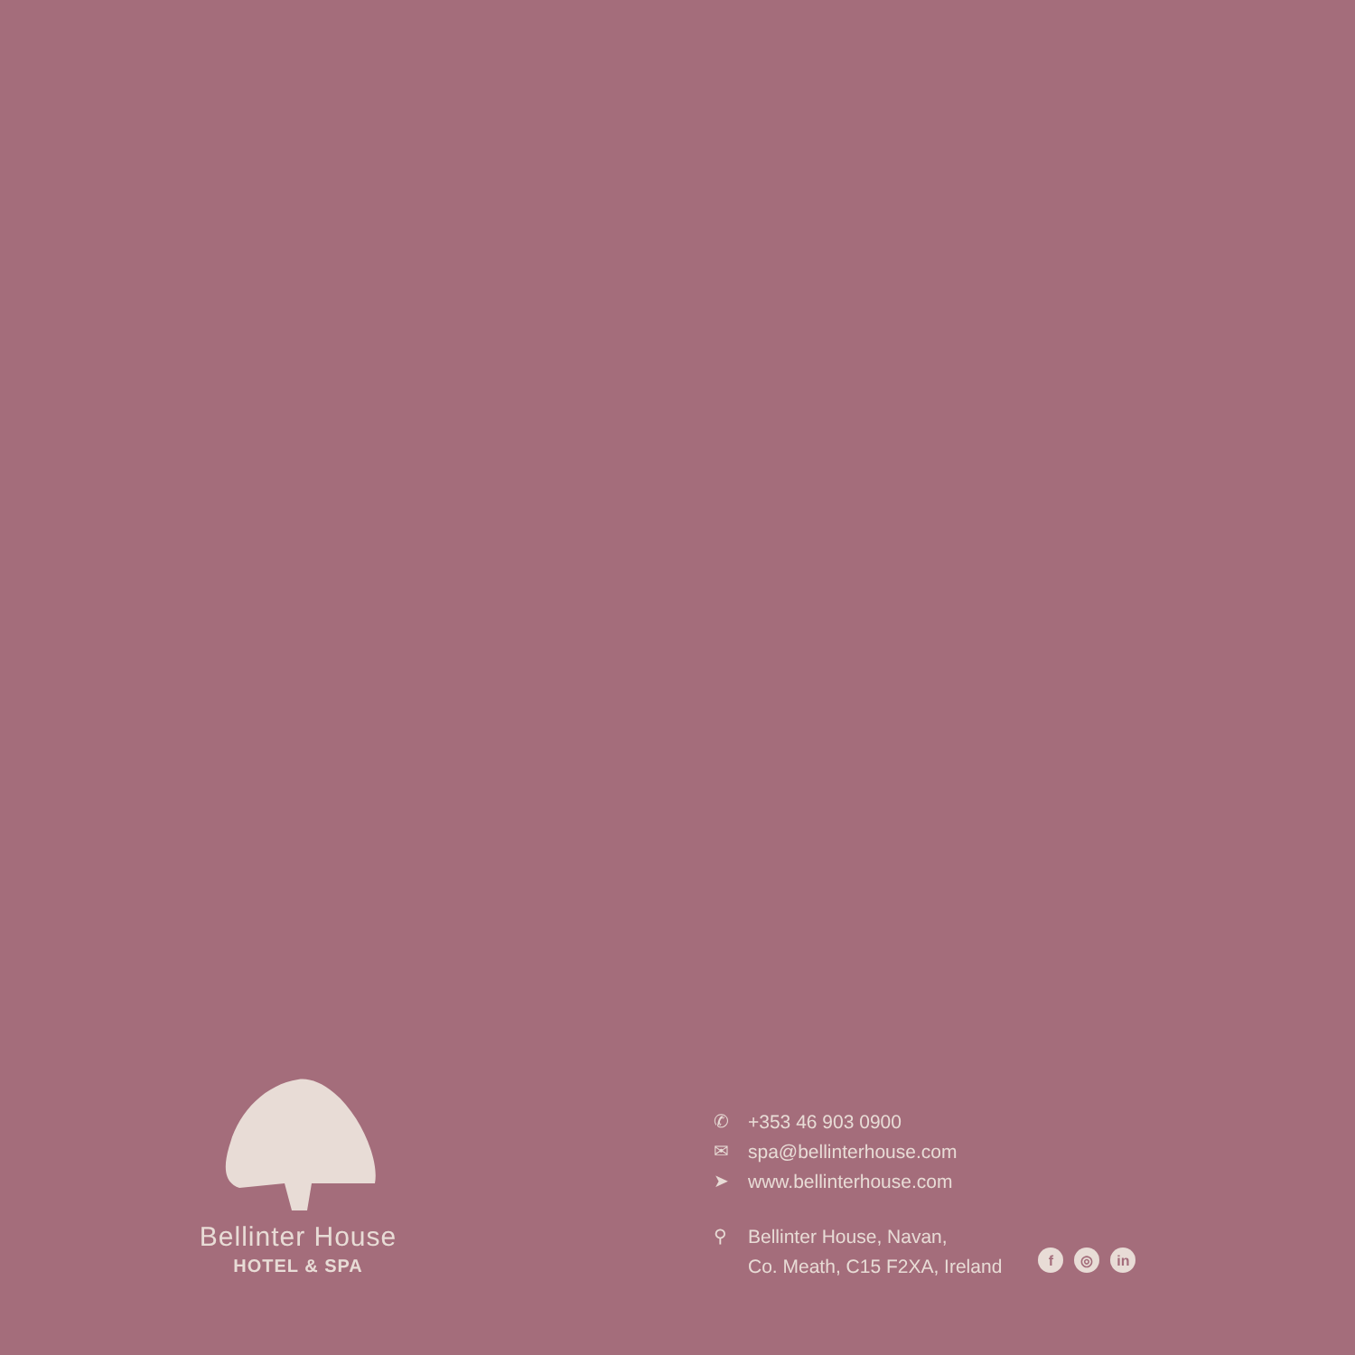Bellinter House
HOTEL & SPA
✆ +353 46 903 0900
✉ spa@bellinterhouse.com
➤ www.bellinterhouse.com
⚲ Bellinter House, Navan,
Co. Meath, C15 F2XA, Ireland
f ◎ in